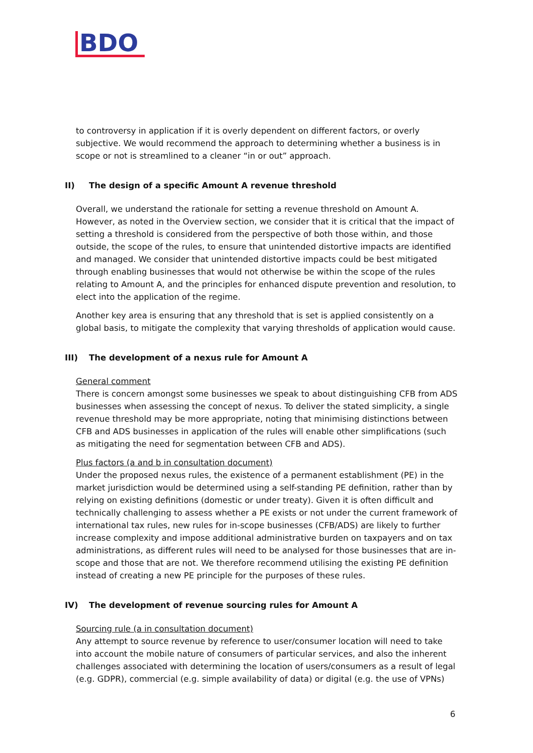BDO
to controversy in application if it is overly dependent on different factors, or overly subjective. We would recommend the approach to determining whether a business is in scope or not is streamlined to a cleaner “in or out” approach.
II) The design of a specific Amount A revenue threshold
Overall, we understand the rationale for setting a revenue threshold on Amount A. However, as noted in the Overview section, we consider that it is critical that the impact of setting a threshold is considered from the perspective of both those within, and those outside, the scope of the rules, to ensure that unintended distortive impacts are identified and managed. We consider that unintended distortive impacts could be best mitigated through enabling businesses that would not otherwise be within the scope of the rules relating to Amount A, and the principles for enhanced dispute prevention and resolution, to elect into the application of the regime.
Another key area is ensuring that any threshold that is set is applied consistently on a global basis, to mitigate the complexity that varying thresholds of application would cause.
III) The development of a nexus rule for Amount A
General comment
There is concern amongst some businesses we speak to about distinguishing CFB from ADS businesses when assessing the concept of nexus. To deliver the stated simplicity, a single revenue threshold may be more appropriate, noting that minimising distinctions between CFB and ADS businesses in application of the rules will enable other simplifications (such as mitigating the need for segmentation between CFB and ADS).
Plus factors (a and b in consultation document)
Under the proposed nexus rules, the existence of a permanent establishment (PE) in the market jurisdiction would be determined using a self-standing PE definition, rather than by relying on existing definitions (domestic or under treaty). Given it is often difficult and technically challenging to assess whether a PE exists or not under the current framework of international tax rules, new rules for in-scope businesses (CFB/ADS) are likely to further increase complexity and impose additional administrative burden on taxpayers and on tax administrations, as different rules will need to be analysed for those businesses that are in-scope and those that are not. We therefore recommend utilising the existing PE definition instead of creating a new PE principle for the purposes of these rules.
IV) The development of revenue sourcing rules for Amount A
Sourcing rule (a in consultation document)
Any attempt to source revenue by reference to user/consumer location will need to take into account the mobile nature of consumers of particular services, and also the inherent challenges associated with determining the location of users/consumers as a result of legal (e.g. GDPR), commercial (e.g. simple availability of data) or digital (e.g. the use of VPNs)
6